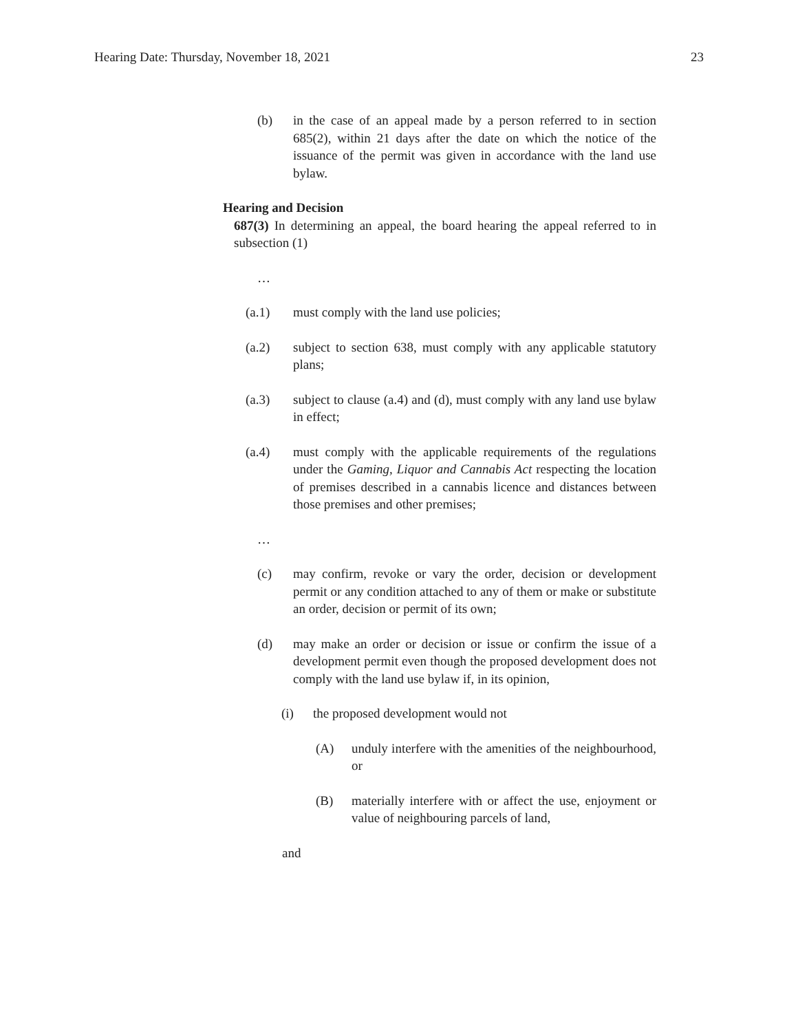Hearing Date: Thursday, November 18, 2021 23
(b) in the case of an appeal made by a person referred to in section 685(2), within 21 days after the date on which the notice of the issuance of the permit was given in accordance with the land use bylaw.
Hearing and Decision
687(3) In determining an appeal, the board hearing the appeal referred to in subsection (1)
…
(a.1) must comply with the land use policies;
(a.2) subject to section 638, must comply with any applicable statutory plans;
(a.3) subject to clause (a.4) and (d), must comply with any land use bylaw in effect;
(a.4) must comply with the applicable requirements of the regulations under the Gaming, Liquor and Cannabis Act respecting the location of premises described in a cannabis licence and distances between those premises and other premises;
…
(c) may confirm, revoke or vary the order, decision or development permit or any condition attached to any of them or make or substitute an order, decision or permit of its own;
(d) may make an order or decision or issue or confirm the issue of a development permit even though the proposed development does not comply with the land use bylaw if, in its opinion,
(i) the proposed development would not
(A) unduly interfere with the amenities of the neighbourhood, or
(B) materially interfere with or affect the use, enjoyment or value of neighbouring parcels of land,
and